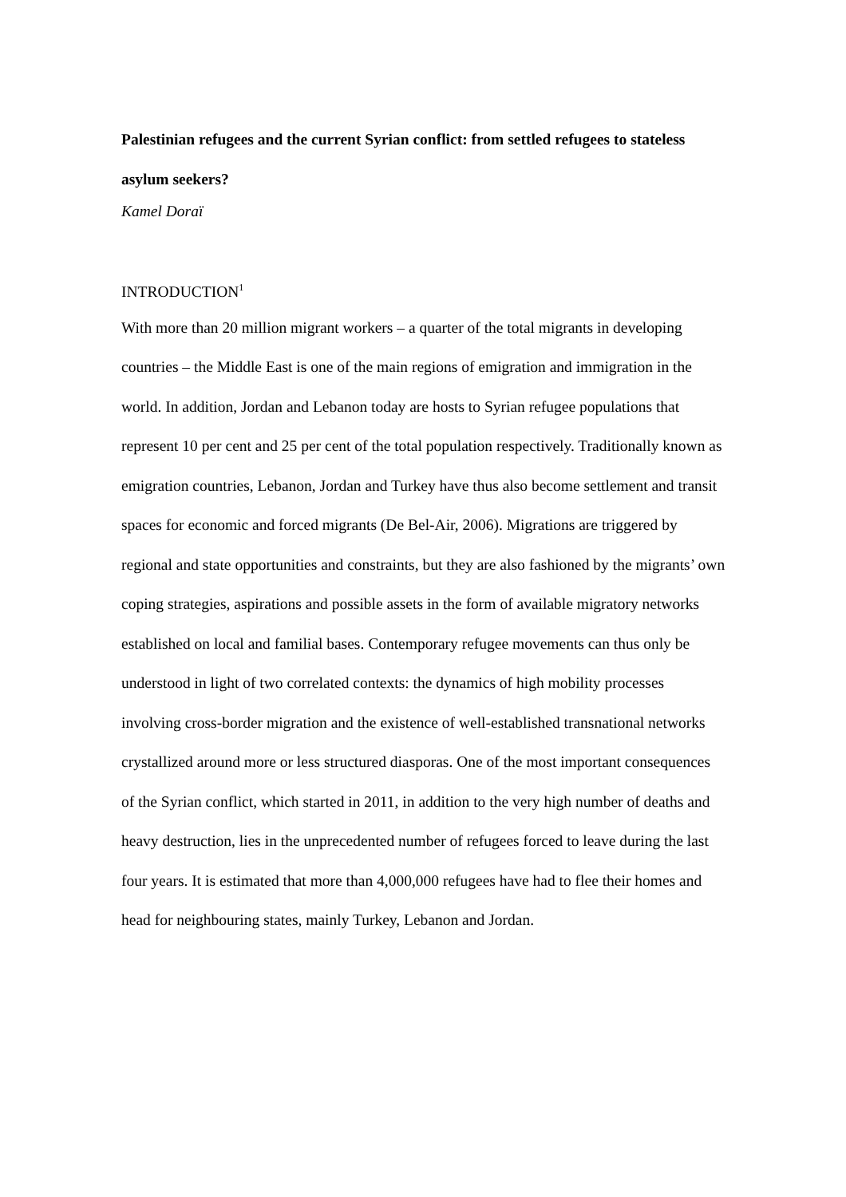Palestinian refugees and the current Syrian conflict: from settled refugees to stateless asylum seekers?
Kamel Doraï
INTRODUCTION<sup>1</sup>
With more than 20 million migrant workers – a quarter of the total migrants in developing countries – the Middle East is one of the main regions of emigration and immigration in the world. In addition, Jordan and Lebanon today are hosts to Syrian refugee populations that represent 10 per cent and 25 per cent of the total population respectively. Traditionally known as emigration countries, Lebanon, Jordan and Turkey have thus also become settlement and transit spaces for economic and forced migrants (De Bel-Air, 2006). Migrations are triggered by regional and state opportunities and constraints, but they are also fashioned by the migrants’ own coping strategies, aspirations and possible assets in the form of available migratory networks established on local and familial bases. Contemporary refugee movements can thus only be understood in light of two correlated contexts: the dynamics of high mobility processes involving cross-border migration and the existence of well-established transnational networks crystallized around more or less structured diasporas. One of the most important consequences of the Syrian conflict, which started in 2011, in addition to the very high number of deaths and heavy destruction, lies in the unprecedented number of refugees forced to leave during the last four years. It is estimated that more than 4,000,000 refugees have had to flee their homes and head for neighbouring states, mainly Turkey, Lebanon and Jordan.